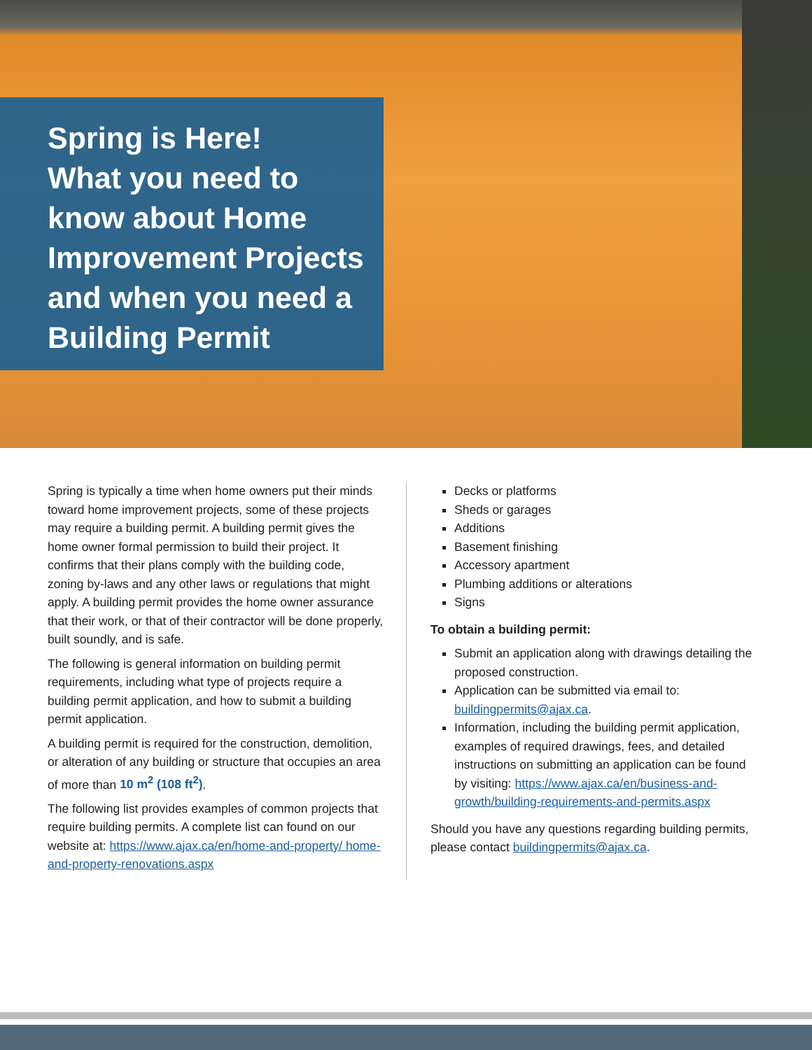Spring is Here!
What you need to know about Home Improvement Projects and when you need a Building Permit
Spring is typically a time when home owners put their minds toward home improvement projects, some of these projects may require a building permit. A building permit gives the home owner formal permission to build their project. It confirms that their plans comply with the building code, zoning by-laws and any other laws or regulations that might apply. A building permit provides the home owner assurance that their work, or that of their contractor will be done properly, built soundly, and is safe.
The following is general information on building permit requirements, including what type of projects require a building permit application, and how to submit a building permit application.
A building permit is required for the construction, demolition, or alteration of any building or structure that occupies an area of more than 10 m<sup>2</sup> (108 ft<sup>2</sup>).
The following list provides examples of common projects that require building permits. A complete list can found on our website at: https://www.ajax.ca/en/home-and-property/ home-and-property-renovations.aspx
Decks or platforms
Sheds or garages
Additions
Basement finishing
Accessory apartment
Plumbing additions or alterations
Signs
To obtain a building permit:
Submit an application along with drawings detailing the proposed construction.
Application can be submitted via email to: buildingpermits@ajax.ca.
Information, including the building permit application, examples of required drawings, fees, and detailed instructions on submitting an application can be found by visiting: https://www.ajax.ca/en/business-and-growth/building-requirements-and-permits.aspx
Should you have any questions regarding building permits, please contact buildingpermits@ajax.ca.